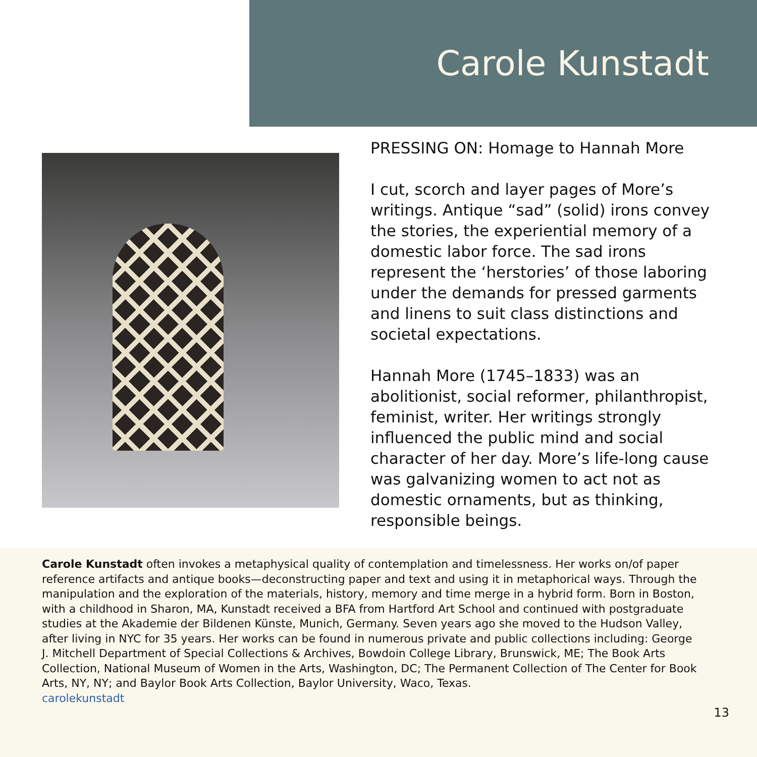Carole Kunstadt
PRESSING ON: Homage to Hannah More
I cut, scorch and layer pages of More’s writings. Antique “sad” (solid) irons convey the stories, the experiential memory of a domestic labor force. The sad irons represent the ‘herstories’ of those laboring under the demands for pressed garments and linens to suit class distinctions and societal expectations.
Hannah More (1745–1833) was an abolitionist, social reformer, philanthropist, feminist, writer. Her writings strongly influenced the public mind and social character of her day. More’s life-long cause was galvanizing women to act not as domestic ornaments, but as thinking, responsible beings.
Carole Kunstadt often invokes a metaphysical quality of contemplation and timelessness. Her works on/of paper reference artifacts and antique books—deconstructing paper and text and using it in metaphorical ways. Through the manipulation and the exploration of the materials, history, memory and time merge in a hybrid form. Born in Boston, with a childhood in Sharon, MA, Kunstadt received a BFA from Hartford Art School and continued with postgraduate studies at the Akademie der Bildenen Künste, Munich, Germany. Seven years ago she moved to the Hudson Valley, after living in NYC for 35 years. Her works can be found in numerous private and public collections including: George J. Mitchell Department of Special Collections & Archives, Bowdoin College Library, Brunswick, ME; The Book Arts Collection, National Museum of Women in the Arts, Washington, DC; The Permanent Collection of The Center for Book Arts, NY, NY; and Baylor Book Arts Collection, Baylor University, Waco, Texas.
carolekunstadt
13